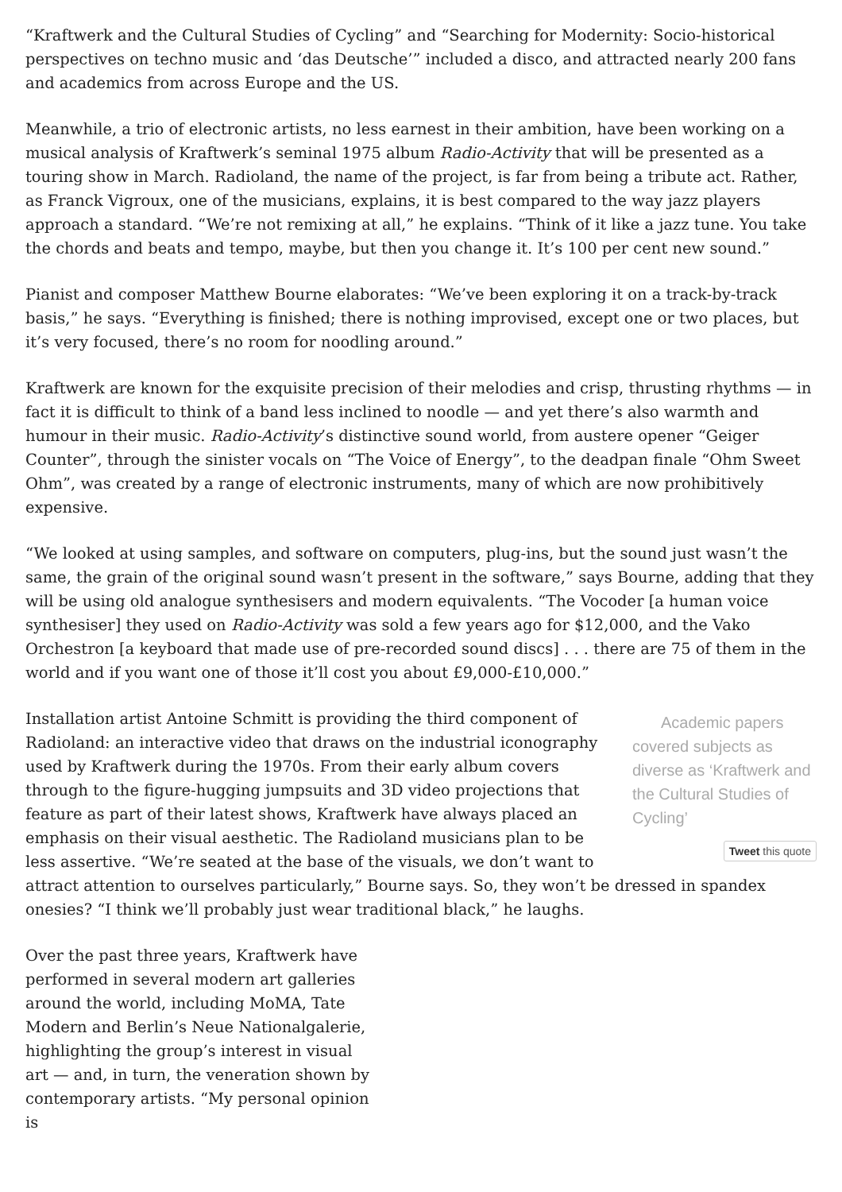“Kraftwerk and the Cultural Studies of Cycling” and “Searching for Modernity: Socio-historical perspectives on techno music and ‘das Deutsche’” included a disco, and attracted nearly 200 fans and academics from across Europe and the US.
Meanwhile, a trio of electronic artists, no less earnest in their ambition, have been working on a musical analysis of Kraftwerk’s seminal 1975 album Radio-Activity that will be presented as a touring show in March. Radioland, the name of the project, is far from being a tribute act. Rather, as Franck Vigroux, one of the musicians, explains, it is best compared to the way jazz players approach a standard. “We’re not remixing at all,” he explains. “Think of it like a jazz tune. You take the chords and beats and tempo, maybe, but then you change it. It’s 100 per cent new sound.”
Pianist and composer Matthew Bourne elaborates: “We’ve been exploring it on a track-by-track basis,” he says. “Everything is finished; there is nothing improvised, except one or two places, but it’s very focused, there’s no room for noodling around.”
Kraftwerk are known for the exquisite precision of their melodies and crisp, thrusting rhythms — in fact it is difficult to think of a band less inclined to noodle — and yet there’s also warmth and humour in their music. Radio-Activity’s distinctive sound world, from austere opener “Geiger Counter”, through the sinister vocals on “The Voice of Energy”, to the deadpan finale “Ohm Sweet Ohm”, was created by a range of electronic instruments, many of which are now prohibitively expensive.
“We looked at using samples, and software on computers, plug-ins, but the sound just wasn’t the same, the grain of the original sound wasn’t present in the software,” says Bourne, adding that they will be using old analogue synthesisers and modern equivalents. “The Vocoder [a human voice synthesiser] they used on Radio-Activity was sold a few years ago for $12,000, and the Vako Orchestron [a keyboard that made use of pre-recorded sound discs] . . . there are 75 of them in the world and if you want one of those it’ll cost you about £9,000-£10,000.”
Academic papers covered subjects as diverse as ‘Kraftwerk and the Cultural Studies of Cycling’
Tweet this quote
Installation artist Antoine Schmitt is providing the third component of Radioland: an interactive video that draws on the industrial iconography used by Kraftwerk during the 1970s. From their early album covers through to the figure-hugging jumpsuits and 3D video projections that feature as part of their latest shows, Kraftwerk have always placed an emphasis on their visual aesthetic. The Radioland musicians plan to be less assertive. “We’re seated at the base of the visuals, we don’t want to attract attention to ourselves particularly,” Bourne says. So, they won’t be dressed in spandex onesies? “I think we’ll probably just wear traditional black,” he laughs.
Over the past three years, Kraftwerk have performed in several modern art galleries around the world, including MoMA, Tate Modern and Berlin’s Neue Nationalgalerie, highlighting the group’s interest in visual art — and, in turn, the veneration shown by contemporary artists. “My personal opinion is